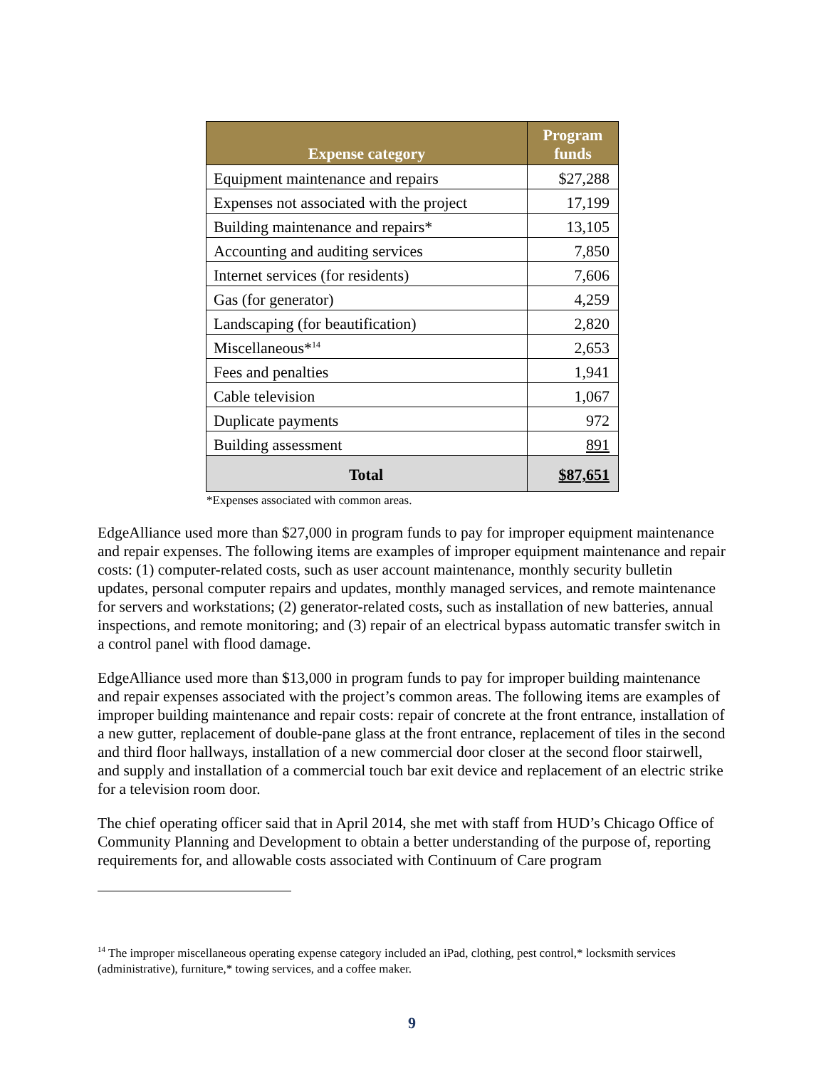| Expense category | Program funds |
| --- | --- |
| Equipment maintenance and repairs | $27,288 |
| Expenses not associated with the project | 17,199 |
| Building maintenance and repairs* | 13,105 |
| Accounting and auditing services | 7,850 |
| Internet services (for residents) | 7,606 |
| Gas (for generator) | 4,259 |
| Landscaping (for beautification) | 2,820 |
| Miscellaneous*<sup>14</sup> | 2,653 |
| Fees and penalties | 1,941 |
| Cable television | 1,067 |
| Duplicate payments | 972 |
| Building assessment | 891 |
| Total | $87,651 |
*Expenses associated with common areas.
EdgeAlliance used more than $27,000 in program funds to pay for improper equipment maintenance and repair expenses. The following items are examples of improper equipment maintenance and repair costs: (1) computer-related costs, such as user account maintenance, monthly security bulletin updates, personal computer repairs and updates, monthly managed services, and remote maintenance for servers and workstations; (2) generator-related costs, such as installation of new batteries, annual inspections, and remote monitoring; and (3) repair of an electrical bypass automatic transfer switch in a control panel with flood damage.
EdgeAlliance used more than $13,000 in program funds to pay for improper building maintenance and repair expenses associated with the project’s common areas. The following items are examples of improper building maintenance and repair costs: repair of concrete at the front entrance, installation of a new gutter, replacement of double-pane glass at the front entrance, replacement of tiles in the second and third floor hallways, installation of a new commercial door closer at the second floor stairwell, and supply and installation of a commercial touch bar exit device and replacement of an electric strike for a television room door.
The chief operating officer said that in April 2014, she met with staff from HUD’s Chicago Office of Community Planning and Development to obtain a better understanding of the purpose of, reporting requirements for, and allowable costs associated with Continuum of Care program
<sup>14</sup> The improper miscellaneous operating expense category included an iPad, clothing, pest control,* locksmith services (administrative), furniture,* towing services, and a coffee maker.
9